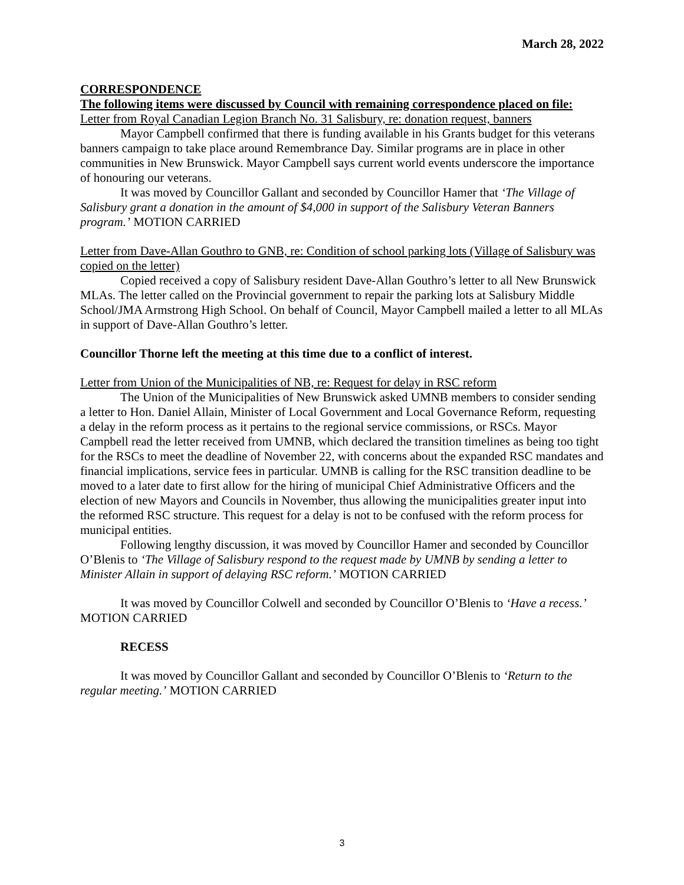March 28, 2022
CORRESPONDENCE
The following items were discussed by Council with remaining correspondence placed on file:
Letter from Royal Canadian Legion Branch No. 31 Salisbury, re: donation request, banners
Mayor Campbell confirmed that there is funding available in his Grants budget for this veterans banners campaign to take place around Remembrance Day. Similar programs are in place in other communities in New Brunswick. Mayor Campbell says current world events underscore the importance of honouring our veterans.
It was moved by Councillor Gallant and seconded by Councillor Hamer that ‘The Village of Salisbury grant a donation in the amount of $4,000 in support of the Salisbury Veteran Banners program.’ MOTION CARRIED
Letter from Dave-Allan Gouthro to GNB, re: Condition of school parking lots (Village of Salisbury was copied on the letter)
Copied received a copy of Salisbury resident Dave-Allan Gouthro’s letter to all New Brunswick MLAs. The letter called on the Provincial government to repair the parking lots at Salisbury Middle School/JMA Armstrong High School. On behalf of Council, Mayor Campbell mailed a letter to all MLAs in support of Dave-Allan Gouthro’s letter.
Councillor Thorne left the meeting at this time due to a conflict of interest.
Letter from Union of the Municipalities of NB, re: Request for delay in RSC reform
The Union of the Municipalities of New Brunswick asked UMNB members to consider sending a letter to Hon. Daniel Allain, Minister of Local Government and Local Governance Reform, requesting a delay in the reform process as it pertains to the regional service commissions, or RSCs. Mayor Campbell read the letter received from UMNB, which declared the transition timelines as being too tight for the RSCs to meet the deadline of November 22, with concerns about the expanded RSC mandates and financial implications, service fees in particular. UMNB is calling for the RSC transition deadline to be moved to a later date to first allow for the hiring of municipal Chief Administrative Officers and the election of new Mayors and Councils in November, thus allowing the municipalities greater input into the reformed RSC structure. This request for a delay is not to be confused with the reform process for municipal entities.
Following lengthy discussion, it was moved by Councillor Hamer and seconded by Councillor O’Blenis to ‘The Village of Salisbury respond to the request made by UMNB by sending a letter to Minister Allain in support of delaying RSC reform.’ MOTION CARRIED
It was moved by Councillor Colwell and seconded by Councillor O’Blenis to ‘Have a recess.’ MOTION CARRIED
RECESS
It was moved by Councillor Gallant and seconded by Councillor O’Blenis to ‘Return to the regular meeting.’ MOTION CARRIED
3